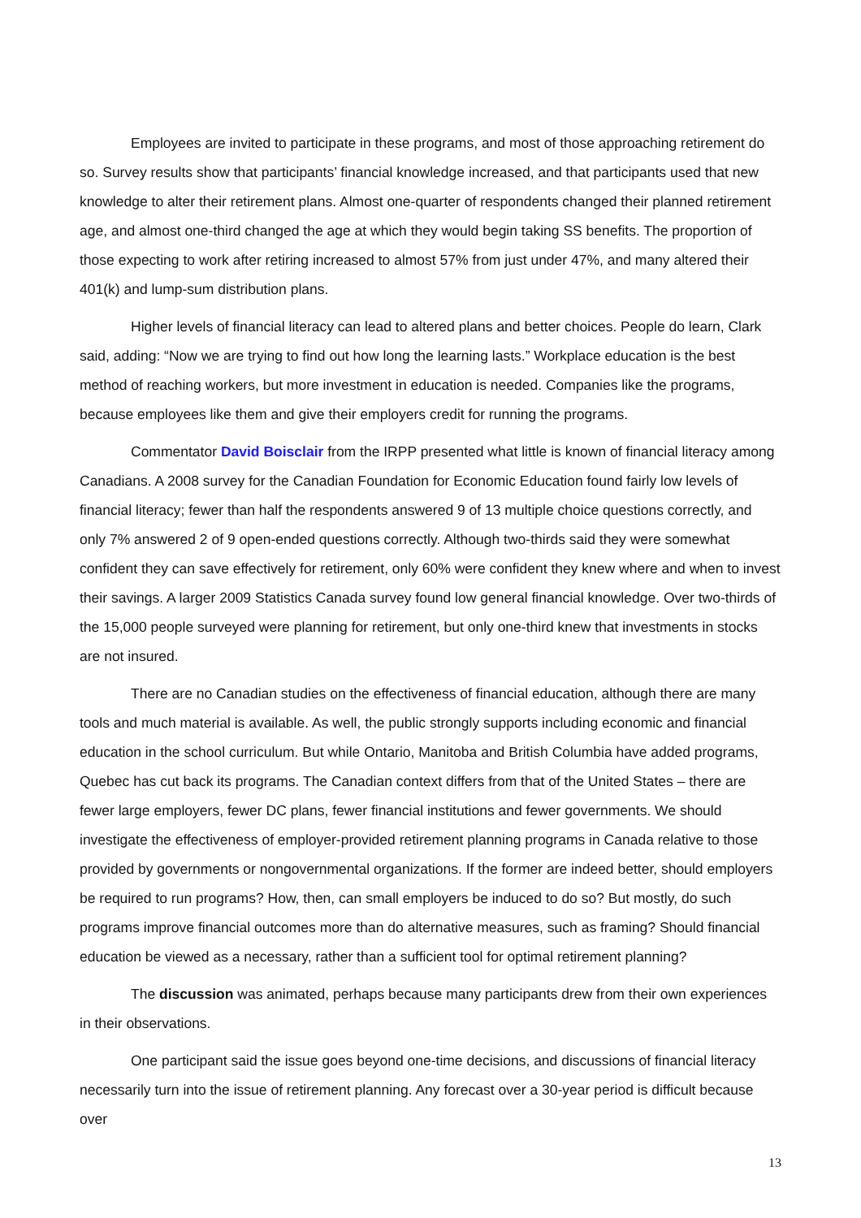Employees are invited to participate in these programs, and most of those approaching retirement do so. Survey results show that participants’ financial knowledge increased, and that participants used that new knowledge to alter their retirement plans. Almost one-quarter of respondents changed their planned retirement age, and almost one-third changed the age at which they would begin taking SS benefits. The proportion of those expecting to work after retiring increased to almost 57% from just under 47%, and many altered their 401(k) and lump-sum distribution plans.
Higher levels of financial literacy can lead to altered plans and better choices. People do learn, Clark said, adding: “Now we are trying to find out how long the learning lasts.” Workplace education is the best method of reaching workers, but more investment in education is needed. Companies like the programs, because employees like them and give their employers credit for running the programs.
Commentator David Boisclair from the IRPP presented what little is known of financial literacy among Canadians. A 2008 survey for the Canadian Foundation for Economic Education found fairly low levels of financial literacy; fewer than half the respondents answered 9 of 13 multiple choice questions correctly, and only 7% answered 2 of 9 open-ended questions correctly. Although two-thirds said they were somewhat confident they can save effectively for retirement, only 60% were confident they knew where and when to invest their savings. A larger 2009 Statistics Canada survey found low general financial knowledge. Over two-thirds of the 15,000 people surveyed were planning for retirement, but only one-third knew that investments in stocks are not insured.
There are no Canadian studies on the effectiveness of financial education, although there are many tools and much material is available. As well, the public strongly supports including economic and financial education in the school curriculum. But while Ontario, Manitoba and British Columbia have added programs, Quebec has cut back its programs. The Canadian context differs from that of the United States – there are fewer large employers, fewer DC plans, fewer financial institutions and fewer governments. We should investigate the effectiveness of employer-provided retirement planning programs in Canada relative to those provided by governments or nongovernmental organizations. If the former are indeed better, should employers be required to run programs? How, then, can small employers be induced to do so? But mostly, do such programs improve financial outcomes more than do alternative measures, such as framing? Should financial education be viewed as a necessary, rather than a sufficient tool for optimal retirement planning?
The discussion was animated, perhaps because many participants drew from their own experiences in their observations.
One participant said the issue goes beyond one-time decisions, and discussions of financial literacy necessarily turn into the issue of retirement planning. Any forecast over a 30-year period is difficult because over
13